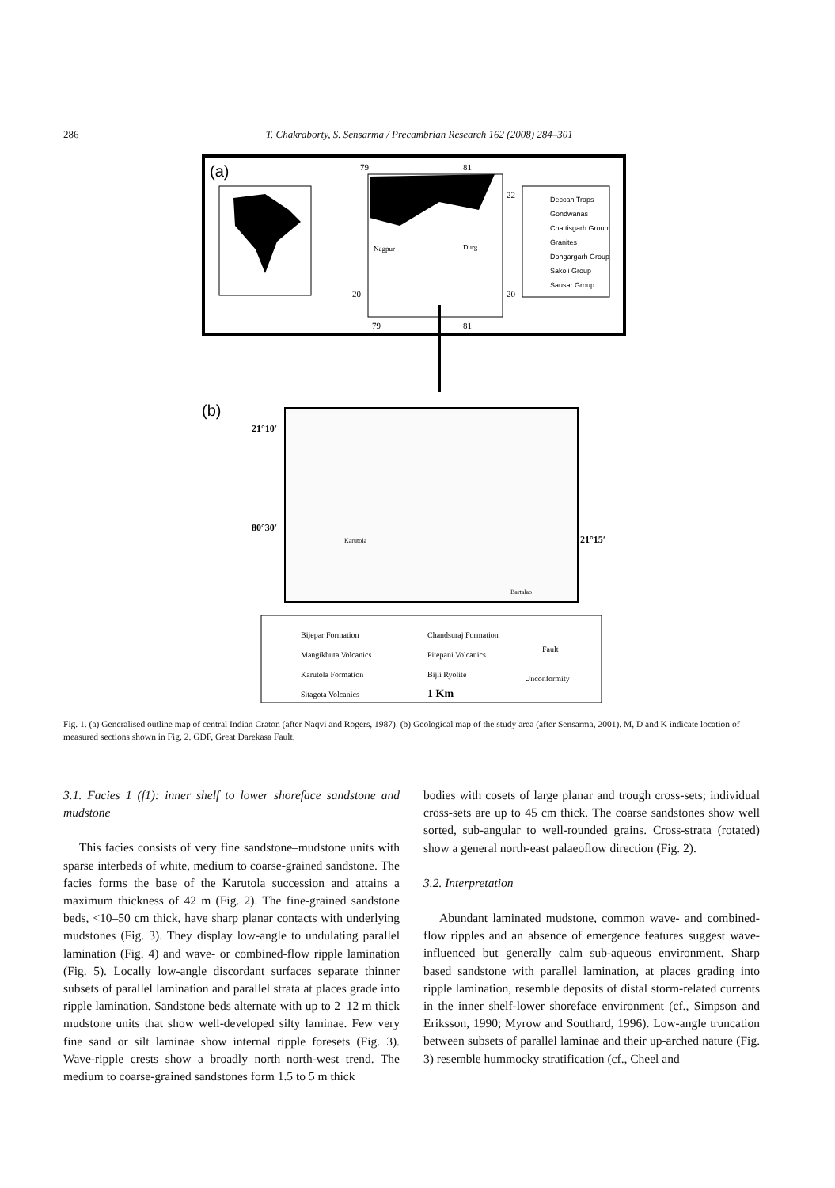286 T. Chakraborty, S. Sensarma / Precambrian Research 162 (2008) 284–301
(a)
79
81
20
20
22
79
81
Nagpur
Durg
Deccan Traps
Gondwanas
Chattisgarh Group
Granites
Dongargarh Group
Sakoli Group
Sausar Group
(b)
21°10′
80°30′
21°15′
Karutola
Bartalao
Bijepar Formation
Mangikhuta Volcanics
Karutola Formation
Sitagota Volcanics
Chandsuraj Formation
Pitepani Volcanics
Bijli Ryolite
1 Km
Fault
Unconformity
Fig. 1. (a) Generalised outline map of central Indian Craton (after Naqvi and Rogers, 1987). (b) Geological map of the study area (after Sensarma, 2001). M, D and K indicate location of measured sections shown in Fig. 2. GDF, Great Darekasa Fault.
3.1. Facies 1 (f1): inner shelf to lower shoreface sandstone and mudstone
This facies consists of very fine sandstone–mudstone units with sparse interbeds of white, medium to coarse-grained sandstone. The facies forms the base of the Karutola succession and attains a maximum thickness of 42 m (Fig. 2). The fine-grained sandstone beds, <10–50 cm thick, have sharp planar contacts with underlying mudstones (Fig. 3). They display low-angle to undulating parallel lamination (Fig. 4) and wave- or combined-flow ripple lamination (Fig. 5). Locally low-angle discordant surfaces separate thinner subsets of parallel lamination and parallel strata at places grade into ripple lamination. Sandstone beds alternate with up to 2–12 m thick mudstone units that show well-developed silty laminae. Few very fine sand or silt laminae show internal ripple foresets (Fig. 3). Wave-ripple crests show a broadly north–north-west trend. The medium to coarse-grained sandstones form 1.5 to 5 m thick
bodies with cosets of large planar and trough cross-sets; individual cross-sets are up to 45 cm thick. The coarse sandstones show well sorted, sub-angular to well-rounded grains. Cross-strata (rotated) show a general north-east palaeoflow direction (Fig. 2).
3.2. Interpretation
Abundant laminated mudstone, common wave- and combined-flow ripples and an absence of emergence features suggest wave-influenced but generally calm sub-aqueous environment. Sharp based sandstone with parallel lamination, at places grading into ripple lamination, resemble deposits of distal storm-related currents in the inner shelf-lower shoreface environment (cf., Simpson and Eriksson, 1990; Myrow and Southard, 1996). Low-angle truncation between subsets of parallel laminae and their up-arched nature (Fig. 3) resemble hummocky stratification (cf., Cheel and